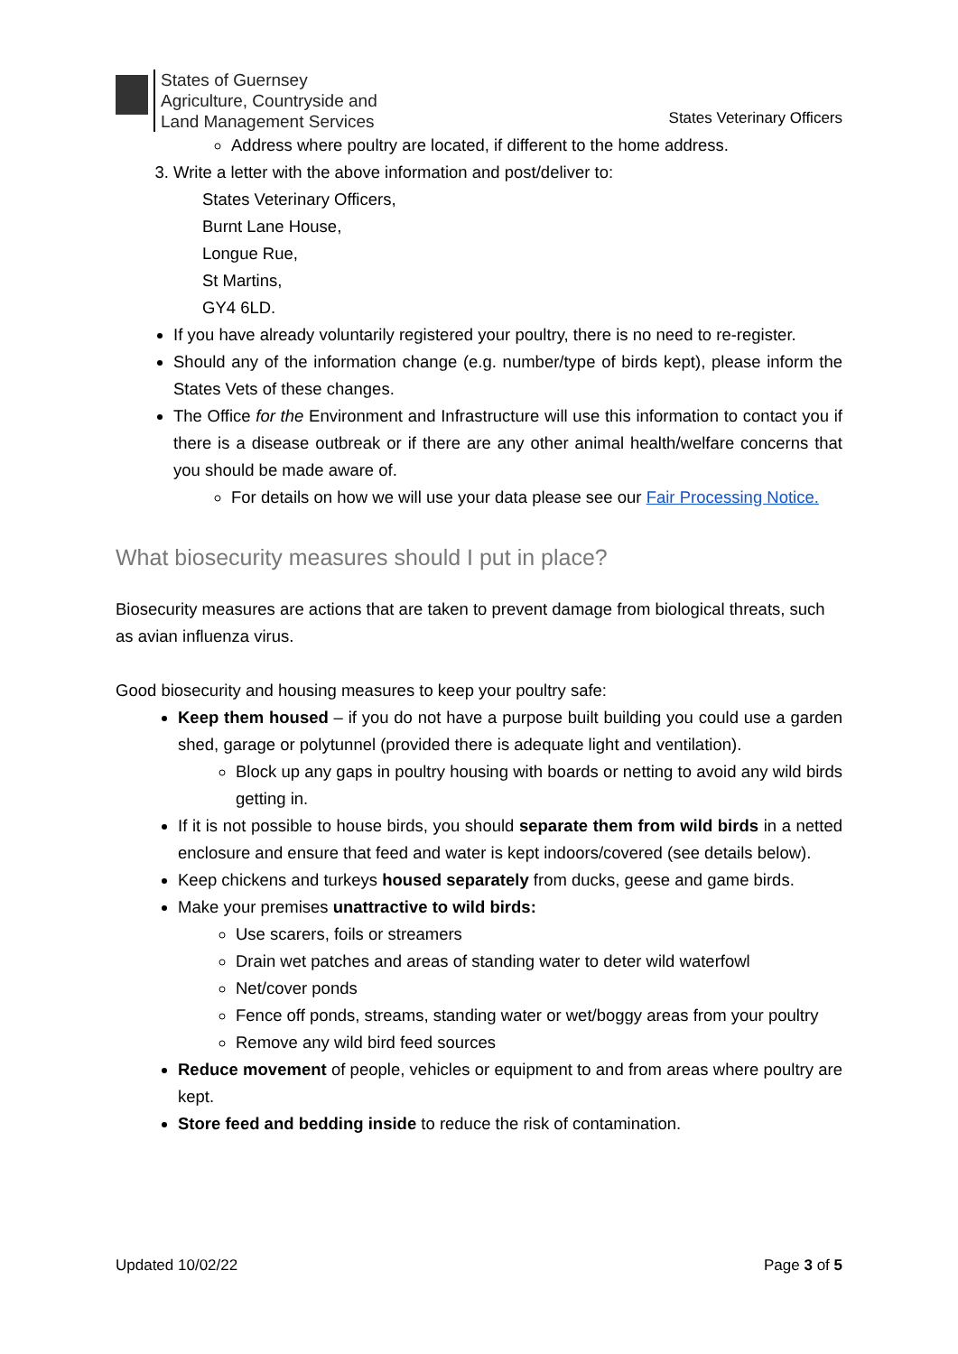States of Guernsey
Agriculture, Countryside and
Land Management Services
States Veterinary Officers
Address where poultry are located, if different to the home address.
3. Write a letter with the above information and post/deliver to:
States Veterinary Officers,
Burnt Lane House,
Longue Rue,
St Martins,
GY4 6LD.
If you have already voluntarily registered your poultry, there is no need to re-register.
Should any of the information change (e.g. number/type of birds kept), please inform the States Vets of these changes.
The Office for the Environment and Infrastructure will use this information to contact you if there is a disease outbreak or if there are any other animal health/welfare concerns that you should be made aware of.
For details on how we will use your data please see our Fair Processing Notice.
What biosecurity measures should I put in place?
Biosecurity measures are actions that are taken to prevent damage from biological threats, such as avian influenza virus.
Good biosecurity and housing measures to keep your poultry safe:
Keep them housed – if you do not have a purpose built building you could use a garden shed, garage or polytunnel (provided there is adequate light and ventilation).
Block up any gaps in poultry housing with boards or netting to avoid any wild birds getting in.
If it is not possible to house birds, you should separate them from wild birds in a netted enclosure and ensure that feed and water is kept indoors/covered (see details below).
Keep chickens and turkeys housed separately from ducks, geese and game birds.
Make your premises unattractive to wild birds:
Use scarers, foils or streamers
Drain wet patches and areas of standing water to deter wild waterfowl
Net/cover ponds
Fence off ponds, streams, standing water or wet/boggy areas from your poultry
Remove any wild bird feed sources
Reduce movement of people, vehicles or equipment to and from areas where poultry are kept.
Store feed and bedding inside to reduce the risk of contamination.
Updated 10/02/22 Page 3 of 5